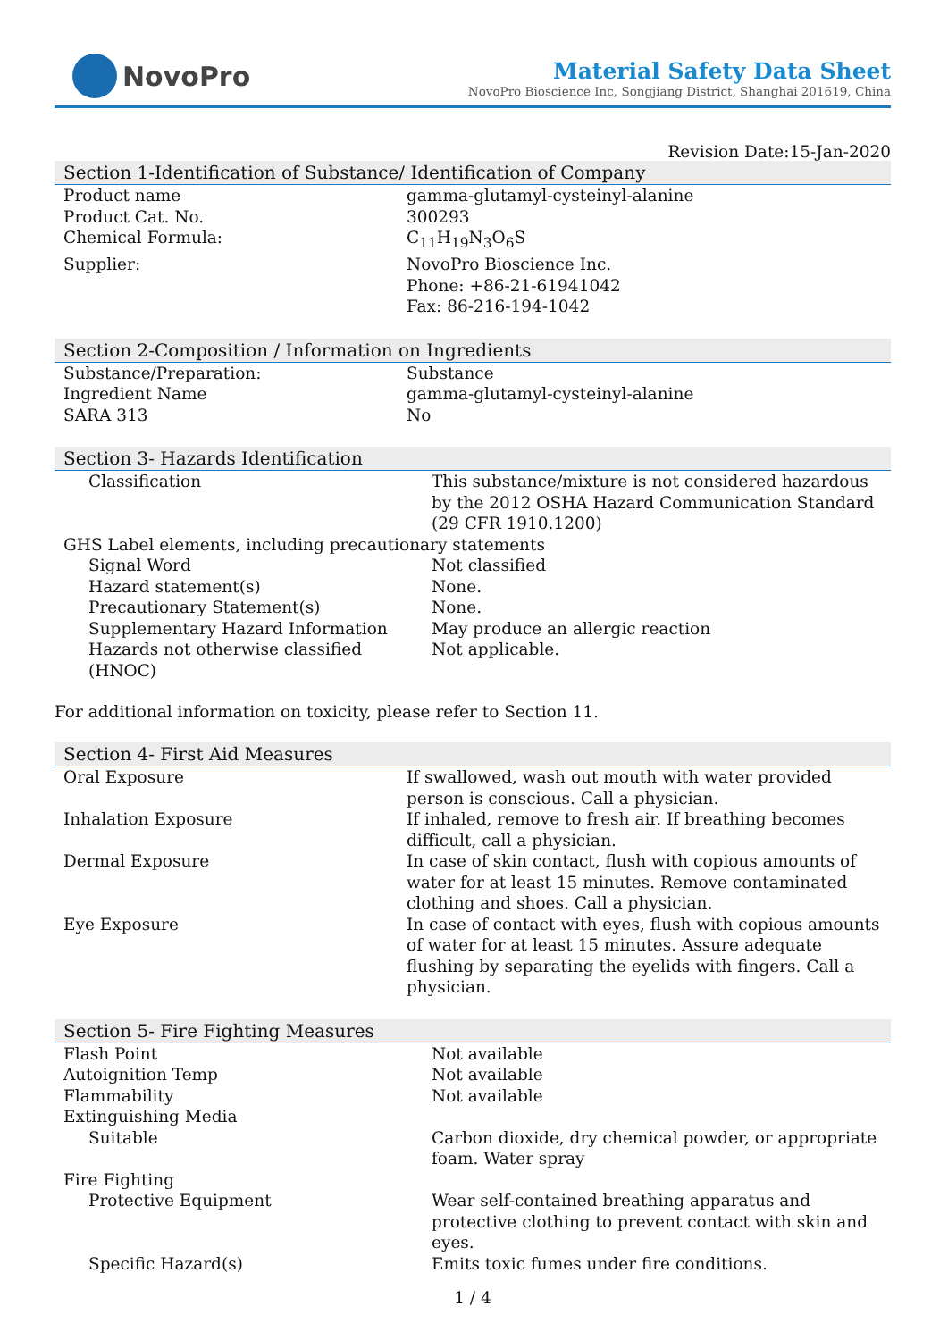NovoPro
Material Safety Data Sheet
NovoPro Bioscience Inc, Songjiang District, Shanghai 201619, China
Revision Date:15-Jan-2020
Section 1-Identification of Substance/ Identification of Company
| Product name | gamma-glutamyl-cysteinyl-alanine |
| Product Cat. No. | 300293 |
| Chemical Formula: | C<sub>11</sub>H<sub>19</sub>N<sub>3</sub>O<sub>6</sub>S |
| Supplier: | NovoPro Bioscience Inc. Phone: +86-21-61941042 Fax: 86-216-194-1042 |
Section 2-Composition / Information on Ingredients
| Substance/Preparation: | Substance |
| Ingredient Name | gamma-glutamyl-cysteinyl-alanine |
| SARA 313 | No |
Section 3- Hazards Identification
| Classification | This substance/mixture is not considered hazardous by the 2012 OSHA Hazard Communication Standard (29 CFR 1910.1200) |
| GHS Label elements, including precautionary statements | |
| Signal Word | Not classified |
| Hazard statement(s) | None. |
| Precautionary Statement(s) | None. |
| Supplementary Hazard Information | May produce an allergic reaction |
| Hazards not otherwise classified (HNOC) | Not applicable. |
For additional information on toxicity, please refer to Section 11.
Section 4- First Aid Measures
| Oral Exposure | If swallowed, wash out mouth with water provided person is conscious. Call a physician. |
| Inhalation Exposure | If inhaled, remove to fresh air. If breathing becomes difficult, call a physician. |
| Dermal Exposure | In case of skin contact, flush with copious amounts of water for at least 15 minutes. Remove contaminated clothing and shoes. Call a physician. |
| Eye Exposure | In case of contact with eyes, flush with copious amounts of water for at least 15 minutes. Assure adequate flushing by separating the eyelids with fingers. Call a physician. |
Section 5- Fire Fighting Measures
| Flash Point | Not available |
| Autoignition Temp | Not available |
| Flammability | Not available |
| Extinguishing Media | |
| Suitable | Carbon dioxide, dry chemical powder, or appropriate foam. Water spray |
| Fire Fighting | |
| Protective Equipment | Wear self-contained breathing apparatus and protective clothing to prevent contact with skin and eyes. |
| Specific Hazard(s) | Emits toxic fumes under fire conditions. |
1 / 4